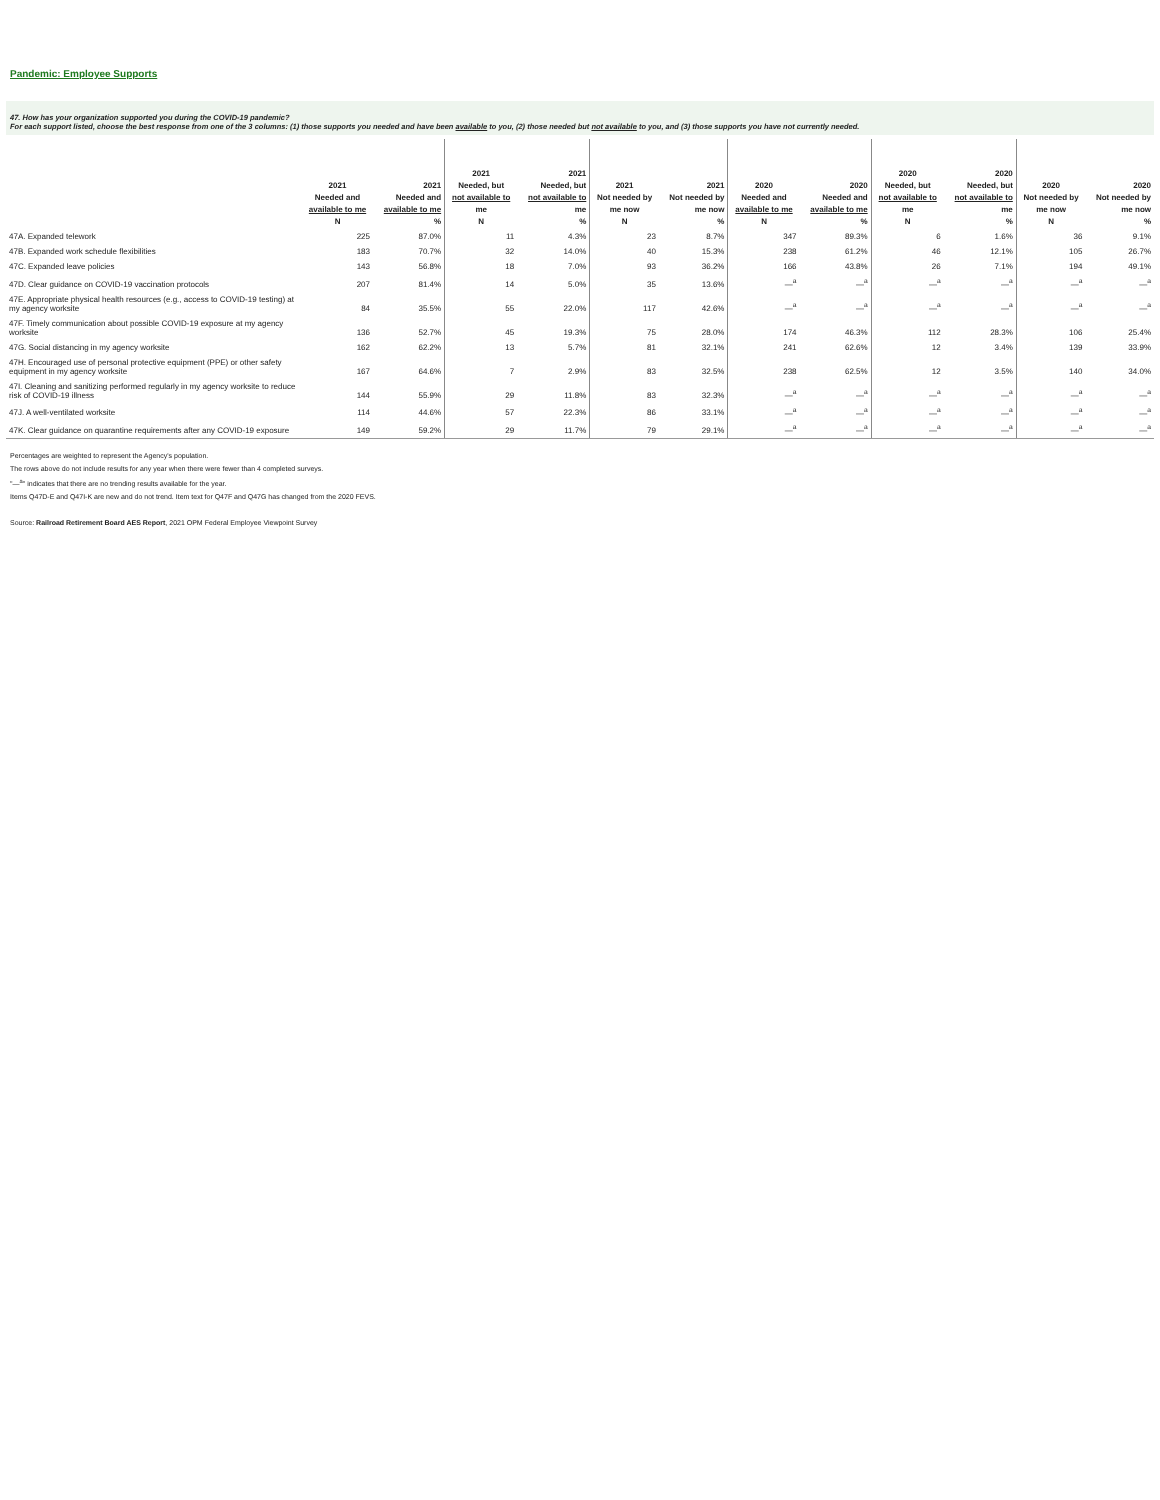Pandemic: Employee Supports
47. How has your organization supported you during the COVID-19 pandemic?
For each support listed, choose the best response from one of the 3 columns: (1) those supports you needed and have been available to you, (2) those needed but not available to you, and (3) those supports you have not currently needed.
| | 2021 Needed and available to me N | 2021 Needed and available to me % | 2021 Needed, but not available to me N | 2021 Needed, but not available to me % | 2021 Not needed by me now N | 2021 Not needed by me now % | 2020 Needed and available to me N | 2020 Needed and available to me % | 2020 Needed, but not available to me N | 2020 Needed, but not available to me % | 2020 Not needed by me now N | 2020 Not needed by me now % |
| --- | --- | --- | --- | --- | --- | --- | --- | --- | --- | --- | --- | --- |
| 47A. Expanded telework | 225 | 87.0% | 11 | 4.3% | 23 | 8.7% | 347 | 89.3% | 6 | 1.6% | 36 | 9.1% |
| 47B. Expanded work schedule flexibilities | 183 | 70.7% | 32 | 14.0% | 40 | 15.3% | 238 | 61.2% | 46 | 12.1% | 105 | 26.7% |
| 47C. Expanded leave policies | 143 | 56.8% | 18 | 7.0% | 93 | 36.2% | 166 | 43.8% | 26 | 7.1% | 194 | 49.1% |
| 47D. Clear guidance on COVID-19 vaccination protocols | 207 | 81.4% | 14 | 5.0% | 35 | 13.6% | —<sup>a</sup> | —<sup>a</sup> | —<sup>a</sup> | —<sup>a</sup> | —<sup>a</sup> | —<sup>a</sup> |
| 47E. Appropriate physical health resources (e.g., access to COVID-19 testing) at my agency worksite | 84 | 35.5% | 55 | 22.0% | 117 | 42.6% | —<sup>a</sup> | —<sup>a</sup> | —<sup>a</sup> | —<sup>a</sup> | —<sup>a</sup> | —<sup>a</sup> |
| 47F. Timely communication about possible COVID-19 exposure at my agency worksite | 136 | 52.7% | 45 | 19.3% | 75 | 28.0% | 174 | 46.3% | 112 | 28.3% | 106 | 25.4% |
| 47G. Social distancing in my agency worksite | 162 | 62.2% | 13 | 5.7% | 81 | 32.1% | 241 | 62.6% | 12 | 3.4% | 139 | 33.9% |
| 47H. Encouraged use of personal protective equipment (PPE) or other safety equipment in my agency worksite | 167 | 64.6% | 7 | 2.9% | 83 | 32.5% | 238 | 62.5% | 12 | 3.5% | 140 | 34.0% |
| 47I. Cleaning and sanitizing performed regularly in my agency worksite to reduce risk of COVID-19 illness | 144 | 55.9% | 29 | 11.8% | 83 | 32.3% | —<sup>a</sup> | —<sup>a</sup> | —<sup>a</sup> | —<sup>a</sup> | —<sup>a</sup> | —<sup>a</sup> |
| 47J. A well-ventilated worksite | 114 | 44.6% | 57 | 22.3% | 86 | 33.1% | —<sup>a</sup> | —<sup>a</sup> | —<sup>a</sup> | —<sup>a</sup> | —<sup>a</sup> | —<sup>a</sup> |
| 47K. Clear guidance on quarantine requirements after any COVID-19 exposure | 149 | 59.2% | 29 | 11.7% | 79 | 29.1% | —<sup>a</sup> | —<sup>a</sup> | —<sup>a</sup> | —<sup>a</sup> | —<sup>a</sup> | —<sup>a</sup> |
Percentages are weighted to represent the Agency's population.
The rows above do not include results for any year when there were fewer than 4 completed surveys.
"—<sup>a</sup>" indicates that there are no trending results available for the year.
Items Q47D-E and Q47I-K are new and do not trend. Item text for Q47F and Q47G has changed from the 2020 FEVS.
Source: Railroad Retirement Board AES Report, 2021 OPM Federal Employee Viewpoint Survey